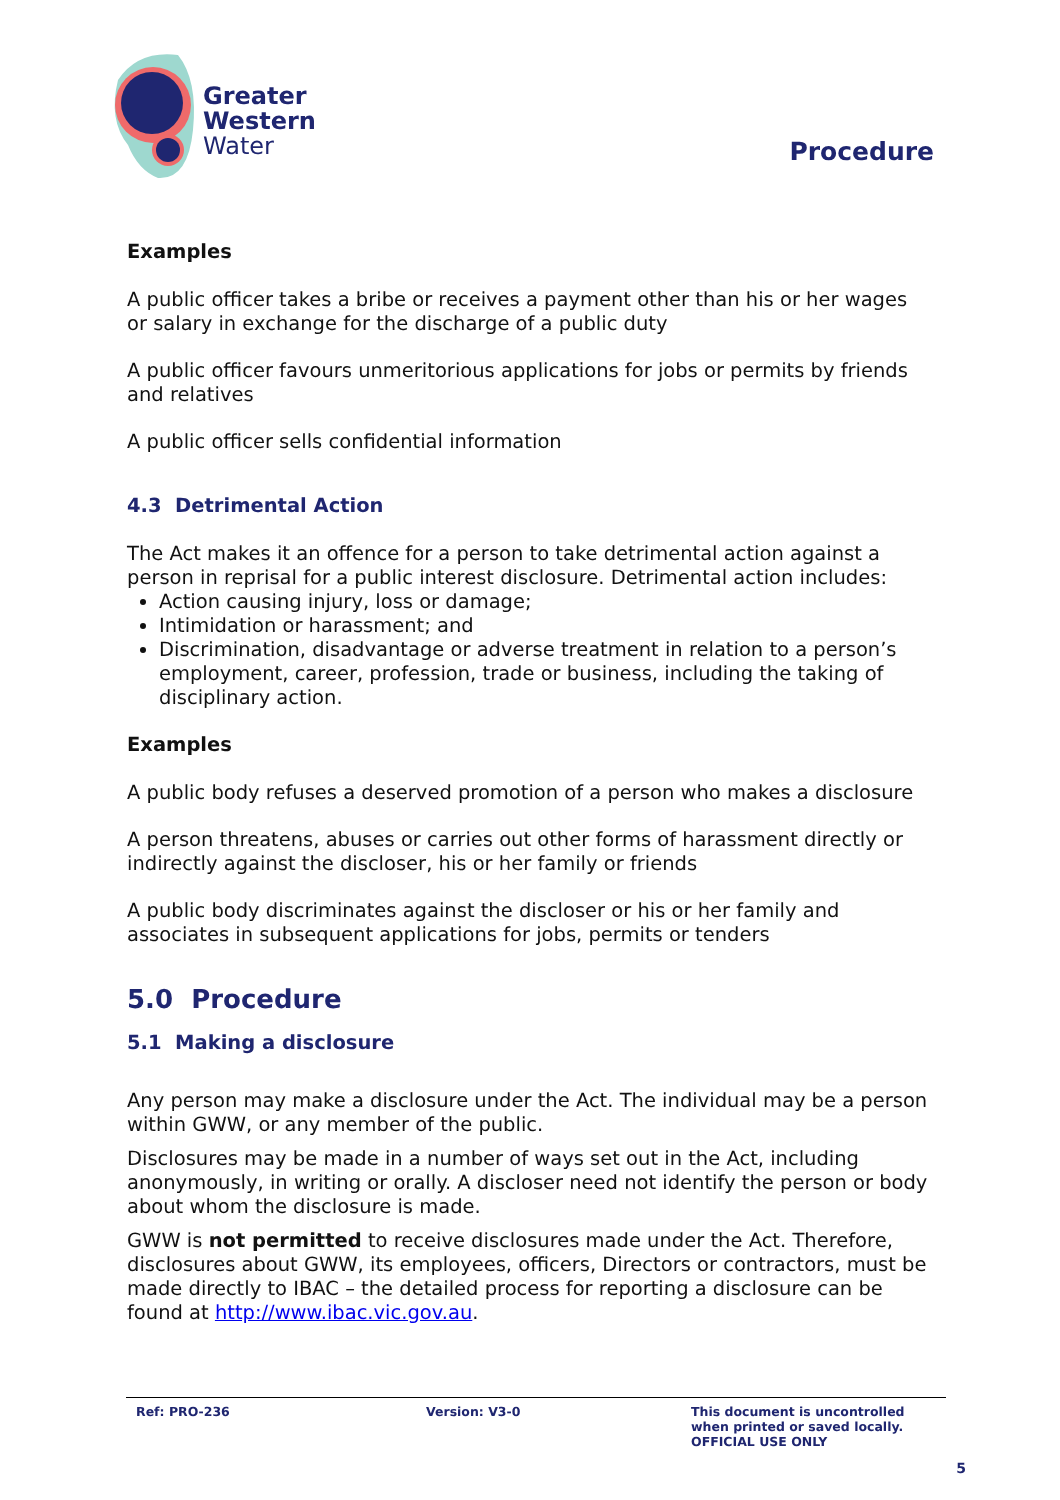Greater
Western
Water
Procedure
Examples
A public officer takes a bribe or receives a payment other than his or her wages or salary in exchange for the discharge of a public duty
A public officer favours unmeritorious applications for jobs or permits by friends and relatives
A public officer sells confidential information
4.3 Detrimental Action
The Act makes it an offence for a person to take detrimental action against a person in reprisal for a public interest disclosure. Detrimental action includes:
Action causing injury, loss or damage;
Intimidation or harassment; and
Discrimination, disadvantage or adverse treatment in relation to a person’s employment, career, profession, trade or business, including the taking of disciplinary action.
Examples
A public body refuses a deserved promotion of a person who makes a disclosure
A person threatens, abuses or carries out other forms of harassment directly or indirectly against the discloser, his or her family or friends
A public body discriminates against the discloser or his or her family and associates in subsequent applications for jobs, permits or tenders
5.0 Procedure
5.1 Making a disclosure
Any person may make a disclosure under the Act. The individual may be a person within GWW, or any member of the public.
Disclosures may be made in a number of ways set out in the Act, including anonymously, in writing or orally. A discloser need not identify the person or body about whom the disclosure is made.
GWW is not permitted to receive disclosures made under the Act. Therefore, disclosures about GWW, its employees, officers, Directors or contractors, must be made directly to IBAC – the detailed process for reporting a disclosure can be found at http://www.ibac.vic.gov.au.
Ref: PRO-236 Version: V3-0 This document is uncontrolled
when printed or saved locally.
OFFICIAL USE ONLY
5